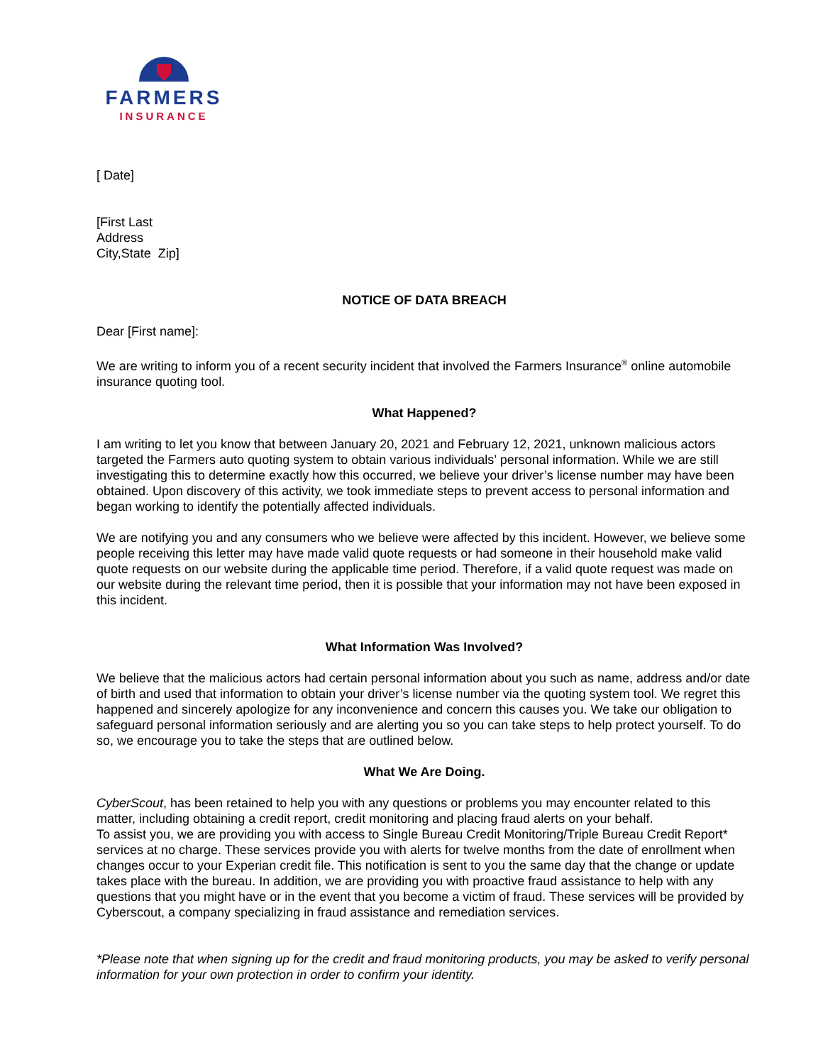FARMERS
INSURANCE
[ Date]
[First Last
Address
City,State Zip]
NOTICE OF DATA BREACH
Dear [First name]:
We are writing to inform you of a recent security incident that involved the Farmers Insurance<sup>®</sup> online automobile insurance quoting tool.
What Happened?
I am writing to let you know that between January 20, 2021 and February 12, 2021, unknown malicious actors targeted the Farmers auto quoting system to obtain various individuals’ personal information. While we are still investigating this to determine exactly how this occurred, we believe your driver’s license number may have been obtained. Upon discovery of this activity, we took immediate steps to prevent access to personal information and began working to identify the potentially affected individuals.
We are notifying you and any consumers who we believe were affected by this incident. However, we believe some people receiving this letter may have made valid quote requests or had someone in their household make valid quote requests on our website during the applicable time period. Therefore, if a valid quote request was made on our website during the relevant time period, then it is possible that your information may not have been exposed in this incident.
What Information Was Involved?
We believe that the malicious actors had certain personal information about you such as name, address and/or date of birth and used that information to obtain your driver’s license number via the quoting system tool. We regret this happened and sincerely apologize for any inconvenience and concern this causes you. We take our obligation to safeguard personal information seriously and are alerting you so you can take steps to help protect yourself. To do so, we encourage you to take the steps that are outlined below.
What We Are Doing.
CyberScout, has been retained to help you with any questions or problems you may encounter related to this matter, including obtaining a credit report, credit monitoring and placing fraud alerts on your behalf.
To assist you, we are providing you with access to Single Bureau Credit Monitoring/Triple Bureau Credit Report* services at no charge. These services provide you with alerts for twelve months from the date of enrollment when changes occur to your Experian credit file. This notification is sent to you the same day that the change or update takes place with the bureau. In addition, we are providing you with proactive fraud assistance to help with any questions that you might have or in the event that you become a victim of fraud. These services will be provided by Cyberscout, a company specializing in fraud assistance and remediation services.
*Please note that when signing up for the credit and fraud monitoring products, you may be asked to verify personal information for your own protection in order to confirm your identity.